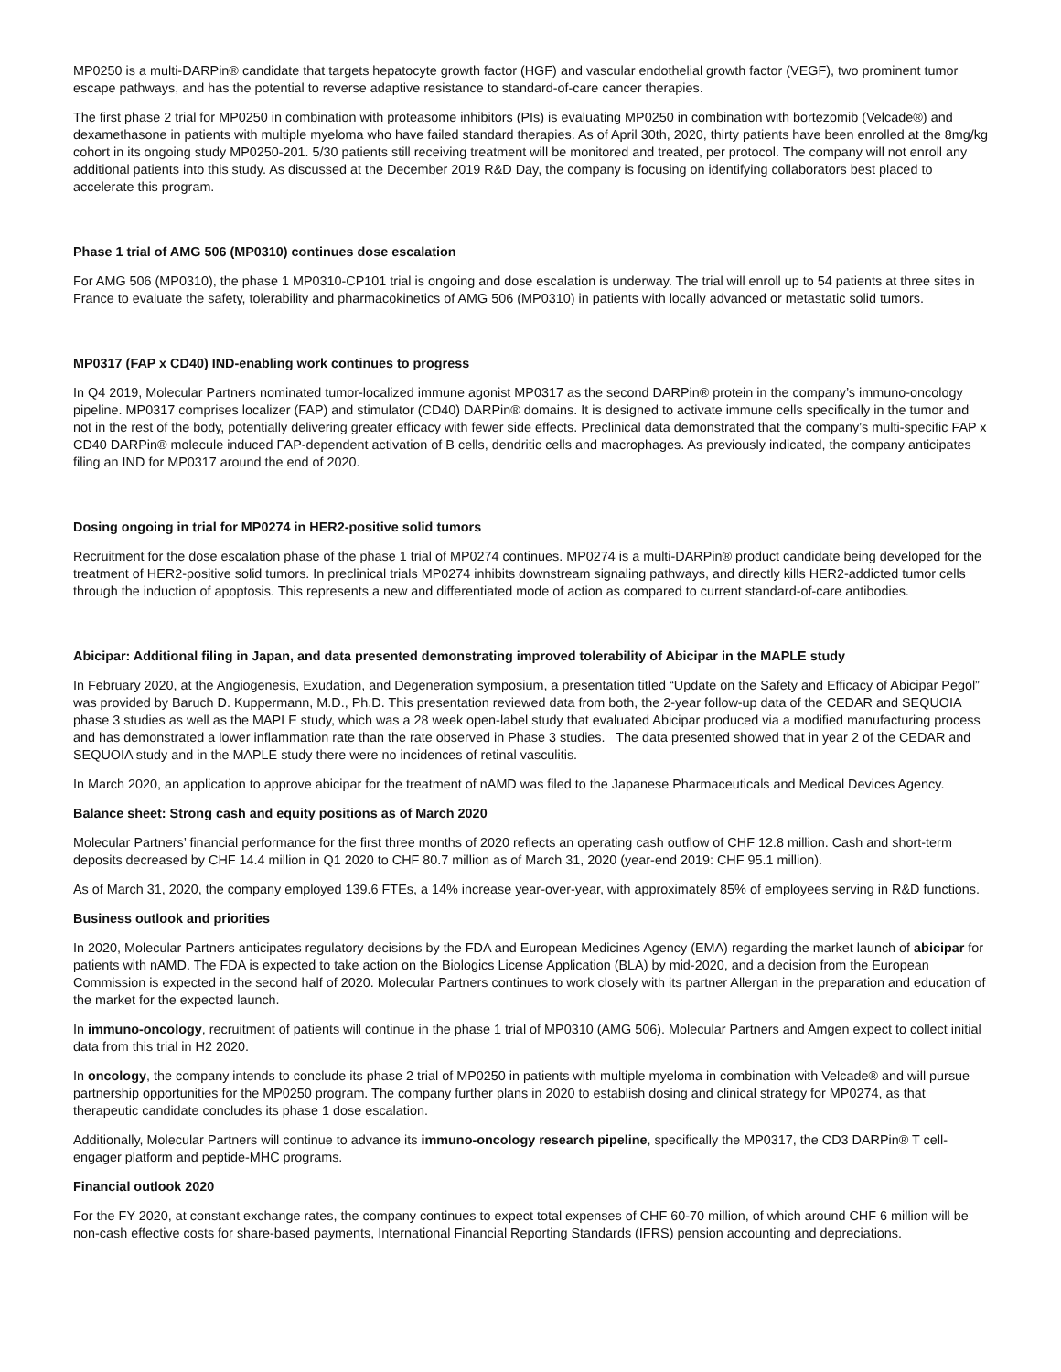MP0250 is a multi-DARPin® candidate that targets hepatocyte growth factor (HGF) and vascular endothelial growth factor (VEGF), two prominent tumor escape pathways, and has the potential to reverse adaptive resistance to standard-of-care cancer therapies.
The first phase 2 trial for MP0250 in combination with proteasome inhibitors (PIs) is evaluating MP0250 in combination with bortezomib (Velcade®) and dexamethasone in patients with multiple myeloma who have failed standard therapies. As of April 30th, 2020, thirty patients have been enrolled at the 8mg/kg cohort in its ongoing study MP0250-201. 5/30 patients still receiving treatment will be monitored and treated, per protocol. The company will not enroll any additional patients into this study. As discussed at the December 2019 R&D Day, the company is focusing on identifying collaborators best placed to accelerate this program.
Phase 1 trial of AMG 506 (MP0310) continues dose escalation
For AMG 506 (MP0310), the phase 1 MP0310-CP101 trial is ongoing and dose escalation is underway. The trial will enroll up to 54 patients at three sites in France to evaluate the safety, tolerability and pharmacokinetics of AMG 506 (MP0310) in patients with locally advanced or metastatic solid tumors.
MP0317 (FAP x CD40) IND-enabling work continues to progress
In Q4 2019, Molecular Partners nominated tumor-localized immune agonist MP0317 as the second DARPin® protein in the company’s immuno-oncology pipeline. MP0317 comprises localizer (FAP) and stimulator (CD40) DARPin® domains. It is designed to activate immune cells specifically in the tumor and not in the rest of the body, potentially delivering greater efficacy with fewer side effects. Preclinical data demonstrated that the company’s multi-specific FAP x CD40 DARPin® molecule induced FAP-dependent activation of B cells, dendritic cells and macrophages. As previously indicated, the company anticipates filing an IND for MP0317 around the end of 2020.
Dosing ongoing in trial for MP0274 in HER2-positive solid tumors
Recruitment for the dose escalation phase of the phase 1 trial of MP0274 continues. MP0274 is a multi-DARPin® product candidate being developed for the treatment of HER2-positive solid tumors. In preclinical trials MP0274 inhibits downstream signaling pathways, and directly kills HER2-addicted tumor cells through the induction of apoptosis. This represents a new and differentiated mode of action as compared to current standard-of-care antibodies.
Abicipar: Additional filing in Japan, and data presented demonstrating improved tolerability of Abicipar in the MAPLE study
In February 2020, at the Angiogenesis, Exudation, and Degeneration symposium, a presentation titled “Update on the Safety and Efficacy of Abicipar Pegol” was provided by Baruch D. Kuppermann, M.D., Ph.D. This presentation reviewed data from both, the 2-year follow-up data of the CEDAR and SEQUOIA phase 3 studies as well as the MAPLE study, which was a 28 week open-label study that evaluated Abicipar produced via a modified manufacturing process and has demonstrated a lower inflammation rate than the rate observed in Phase 3 studies. The data presented showed that in year 2 of the CEDAR and SEQUOIA study and in the MAPLE study there were no incidences of retinal vasculitis.
In March 2020, an application to approve abicipar for the treatment of nAMD was filed to the Japanese Pharmaceuticals and Medical Devices Agency.
Balance sheet: Strong cash and equity positions as of March 2020
Molecular Partners’ financial performance for the first three months of 2020 reflects an operating cash outflow of CHF 12.8 million. Cash and short-term deposits decreased by CHF 14.4 million in Q1 2020 to CHF 80.7 million as of March 31, 2020 (year-end 2019: CHF 95.1 million).
As of March 31, 2020, the company employed 139.6 FTEs, a 14% increase year-over-year, with approximately 85% of employees serving in R&D functions.
Business outlook and priorities
In 2020, Molecular Partners anticipates regulatory decisions by the FDA and European Medicines Agency (EMA) regarding the market launch of abicipar for patients with nAMD. The FDA is expected to take action on the Biologics License Application (BLA) by mid-2020, and a decision from the European Commission is expected in the second half of 2020. Molecular Partners continues to work closely with its partner Allergan in the preparation and education of the market for the expected launch.
In immuno-oncology, recruitment of patients will continue in the phase 1 trial of MP0310 (AMG 506). Molecular Partners and Amgen expect to collect initial data from this trial in H2 2020.
In oncology, the company intends to conclude its phase 2 trial of MP0250 in patients with multiple myeloma in combination with Velcade® and will pursue partnership opportunities for the MP0250 program. The company further plans in 2020 to establish dosing and clinical strategy for MP0274, as that therapeutic candidate concludes its phase 1 dose escalation.
Additionally, Molecular Partners will continue to advance its immuno-oncology research pipeline, specifically the MP0317, the CD3 DARPin® T cell-engager platform and peptide-MHC programs.
Financial outlook 2020
For the FY 2020, at constant exchange rates, the company continues to expect total expenses of CHF 60-70 million, of which around CHF 6 million will be non-cash effective costs for share-based payments, International Financial Reporting Standards (IFRS) pension accounting and depreciations.